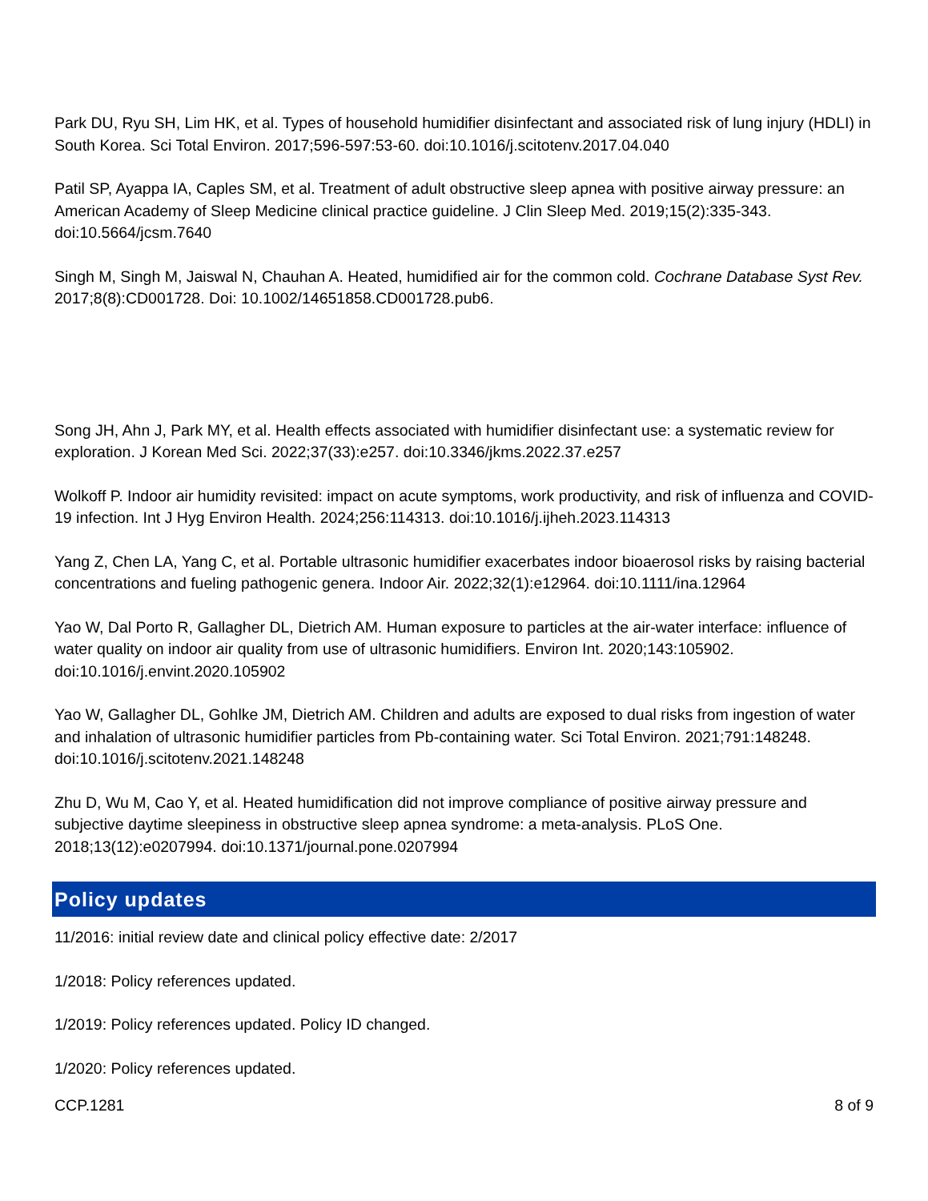Park DU, Ryu SH, Lim HK, et al. Types of household humidifier disinfectant and associated risk of lung injury (HDLI) in South Korea. Sci Total Environ. 2017;596-597:53-60. doi:10.1016/j.scitotenv.2017.04.040
Patil SP, Ayappa IA, Caples SM, et al. Treatment of adult obstructive sleep apnea with positive airway pressure: an American Academy of Sleep Medicine clinical practice guideline. J Clin Sleep Med. 2019;15(2):335-343. doi:10.5664/jcsm.7640
Singh M, Singh M, Jaiswal N, Chauhan A. Heated, humidified air for the common cold. Cochrane Database Syst Rev. 2017;8(8):CD001728. Doi: 10.1002/14651858.CD001728.pub6.
Song JH, Ahn J, Park MY, et al. Health effects associated with humidifier disinfectant use: a systematic review for exploration. J Korean Med Sci. 2022;37(33):e257. doi:10.3346/jkms.2022.37.e257
Wolkoff P. Indoor air humidity revisited: impact on acute symptoms, work productivity, and risk of influenza and COVID-19 infection. Int J Hyg Environ Health. 2024;256:114313. doi:10.1016/j.ijheh.2023.114313
Yang Z, Chen LA, Yang C, et al. Portable ultrasonic humidifier exacerbates indoor bioaerosol risks by raising bacterial concentrations and fueling pathogenic genera. Indoor Air. 2022;32(1):e12964. doi:10.1111/ina.12964
Yao W, Dal Porto R, Gallagher DL, Dietrich AM. Human exposure to particles at the air-water interface: influence of water quality on indoor air quality from use of ultrasonic humidifiers. Environ Int. 2020;143:105902. doi:10.1016/j.envint.2020.105902
Yao W, Gallagher DL, Gohlke JM, Dietrich AM. Children and adults are exposed to dual risks from ingestion of water and inhalation of ultrasonic humidifier particles from Pb-containing water. Sci Total Environ. 2021;791:148248. doi:10.1016/j.scitotenv.2021.148248
Zhu D, Wu M, Cao Y, et al. Heated humidification did not improve compliance of positive airway pressure and subjective daytime sleepiness in obstructive sleep apnea syndrome: a meta-analysis. PLoS One. 2018;13(12):e0207994. doi:10.1371/journal.pone.0207994
Policy updates
11/2016: initial review date and clinical policy effective date: 2/2017
1/2018: Policy references updated.
1/2019: Policy references updated. Policy ID changed.
1/2020: Policy references updated.
CCP.1281 8 of 9